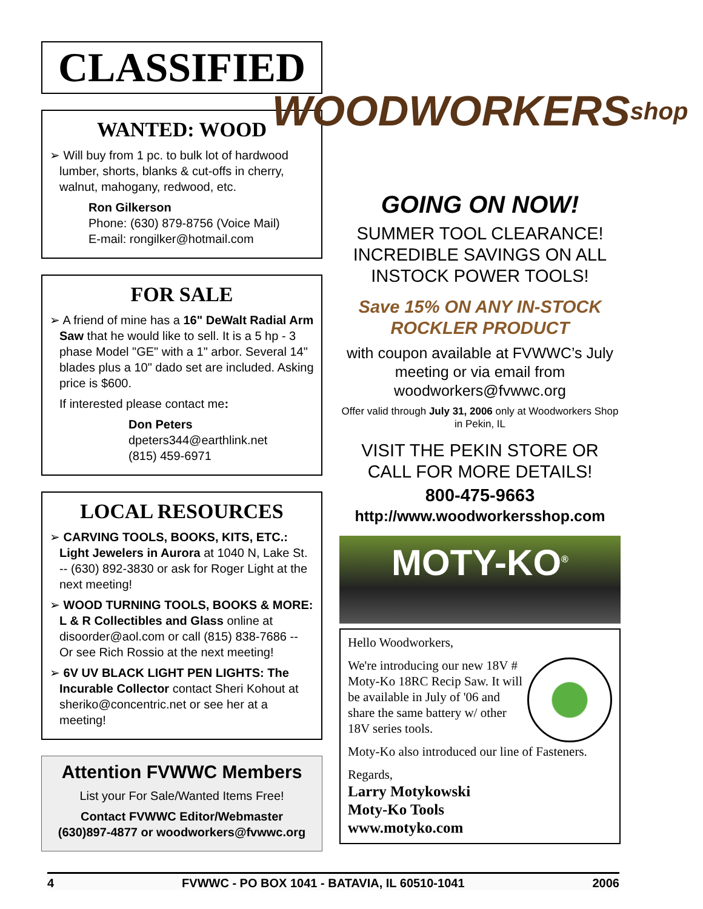CLASSIFIED
WANTED: WOOD
➢ Will buy from 1 pc. to bulk lot of hardwood lumber, shorts, blanks & cut-offs in cherry, walnut, mahogany, redwood, etc.
Ron Gilkerson
Phone: (630) 879-8756 (Voice Mail)
E-mail: rongilker@hotmail.com
FOR SALE
➢ A friend of mine has a 16" DeWalt Radial Arm Saw that he would like to sell. It is a 5 hp - 3 phase Model "GE" with a 1" arbor. Several 14" blades plus a 10" dado set are included. Asking price is $600.
If interested please contact me:
Don Peters
dpeters344@earthlink.net
(815) 459-6971
LOCAL RESOURCES
➢ CARVING TOOLS, BOOKS, KITS, ETC.: Light Jewelers in Aurora at 1040 N, Lake St. -- (630) 892-3830 or ask for Roger Light at the next meeting!
➢ WOOD TURNING TOOLS, BOOKS & MORE: L & R Collectibles and Glass online at disoorder@aol.com or call (815) 838-7686 -- Or see Rich Rossio at the next meeting!
➢ 6V UV BLACK LIGHT PEN LIGHTS: The Incurable Collector contact Sheri Kohout at sheriko@concentric.net or see her at a meeting!
Attention FVWWC Members
List your For Sale/Wanted Items Free!
Contact FVWWC Editor/Webmaster
(630)897-4877 or woodworkers@fvwwc.org
WOODWORKERS
shop
GOING ON NOW!
SUMMER TOOL CLEARANCE! INCREDIBLE SAVINGS ON ALL INSTOCK POWER TOOLS!
Save 15% ON ANY IN-STOCK ROCKLER PRODUCT
with coupon available at FVWWC’s July meeting or via email from woodworkers@fvwwc.org
Offer valid through July 31, 2006 only at Woodworkers Shop in Pekin, IL
VISIT THE PEKIN STORE OR CALL FOR MORE DETAILS!
800-475-9663
http://www.woodworkersshop.com
MOTY-KO<sup>®</sup>
Hello Woodworkers,
We're introducing our new 18V # Moty-Ko 18RC Recip Saw. It will be available in July of '06 and share the same battery w/ other 18V series tools.
Moty-Ko also introduced our line of Fasteners.
Regards,
Larry Motykowski
Moty-Ko Tools
www.motyko.com
4 FVWWC - PO BOX 1041 - BATAVIA, IL 60510-1041 2006